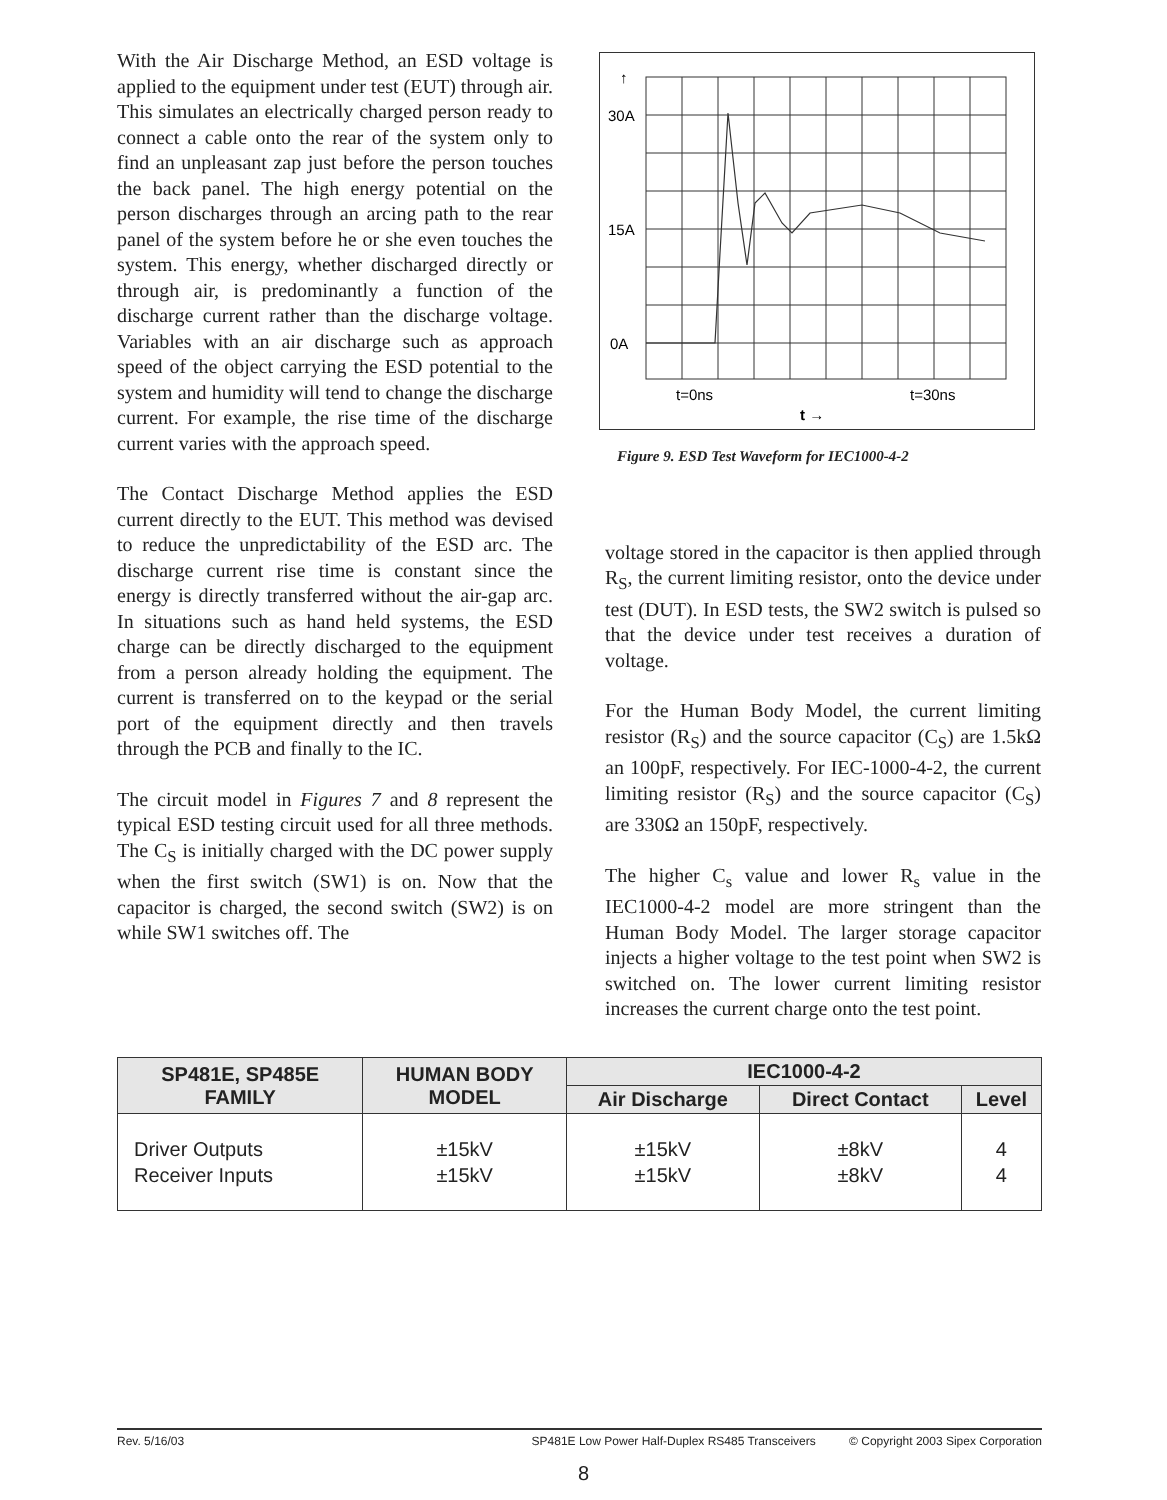With the Air Discharge Method, an ESD voltage is applied to the equipment under test (EUT) through air. This simulates an electrically charged person ready to connect a cable onto the rear of the system only to find an unpleasant zap just before the person touches the back panel. The high energy potential on the person discharges through an arcing path to the rear panel of the system before he or she even touches the system. This energy, whether discharged directly or through air, is predominantly a function of the discharge current rather than the discharge voltage. Variables with an air discharge such as approach speed of the object carrying the ESD potential to the system and humidity will tend to change the discharge current. For example, the rise time of the discharge current varies with the approach speed.
The Contact Discharge Method applies the ESD current directly to the EUT. This method was devised to reduce the unpredictability of the ESD arc. The discharge current rise time is constant since the energy is directly transferred without the air-gap arc. In situations such as hand held systems, the ESD charge can be directly discharged to the equipment from a person already holding the equipment. The current is transferred on to the keypad or the serial port of the equipment directly and then travels through the PCB and finally to the IC.
The circuit model in Figures 7 and 8 represent the typical ESD testing circuit used for all three methods. The C<sub>S</sub> is initially charged with the DC power supply when the first switch (SW1) is on. Now that the capacitor is charged, the second switch (SW2) is on while SW1 switches off. The
30A
15A
0A
t=0ns
t=30ns
t →
↑
Figure 9. ESD Test Waveform for IEC1000-4-2
voltage stored in the capacitor is then applied through R<sub>S</sub>, the current limiting resistor, onto the device under test (DUT). In ESD tests, the SW2 switch is pulsed so that the device under test receives a duration of voltage.
For the Human Body Model, the current limiting resistor (R<sub>S</sub>) and the source capacitor (C<sub>S</sub>) are 1.5kΩ an 100pF, respectively. For IEC-1000-4-2, the current limiting resistor (R<sub>S</sub>) and the source capacitor (C<sub>S</sub>) are 330Ω an 150pF, respectively.
The higher C<sub>s</sub> value and lower R<sub>s</sub> value in the IEC1000-4-2 model are more stringent than the Human Body Model. The larger storage capacitor injects a higher voltage to the test point when SW2 is switched on. The lower current limiting resistor increases the current charge onto the test point.
| SP481E, SP485E FAMILY | HUMAN BODY MODEL | IEC1000-4-2 | | |
| --- | --- | --- | --- | --- |
| | | Air Discharge | Direct Contact | Level |
| Driver Outputs Receiver Inputs | ±15kV ±15kV | ±15kV ±15kV | ±8kV ±8kV | 4 4 |
Rev. 5/16/03 SP481E Low Power Half-Duplex RS485 Transceivers © Copyright 2003 Sipex Corporation
8